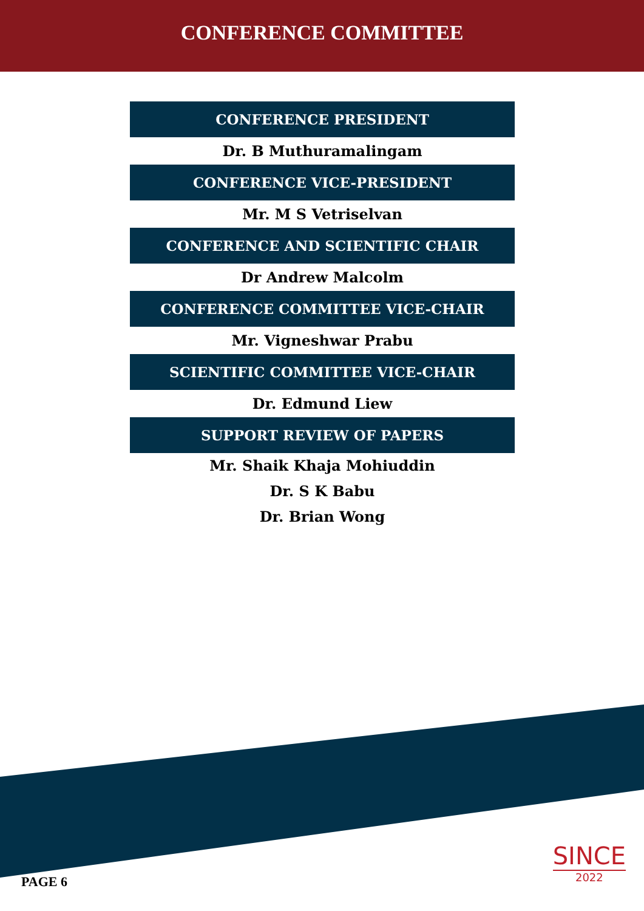CONFERENCE COMMITTEE
CONFERENCE PRESIDENT
Dr. B Muthuramalingam
CONFERENCE VICE-PRESIDENT
Mr. M S Vetriselvan
CONFERENCE AND SCIENTIFIC CHAIR
Dr Andrew Malcolm
CONFERENCE COMMITTEE VICE-CHAIR
Mr. Vigneshwar Prabu
SCIENTIFIC COMMITTEE VICE-CHAIR
Dr. Edmund Liew
SUPPORT REVIEW OF PAPERS
Mr. Shaik Khaja Mohiuddin
Dr. S K Babu
Dr. Brian Wong
PAGE 6
SINCE
2022